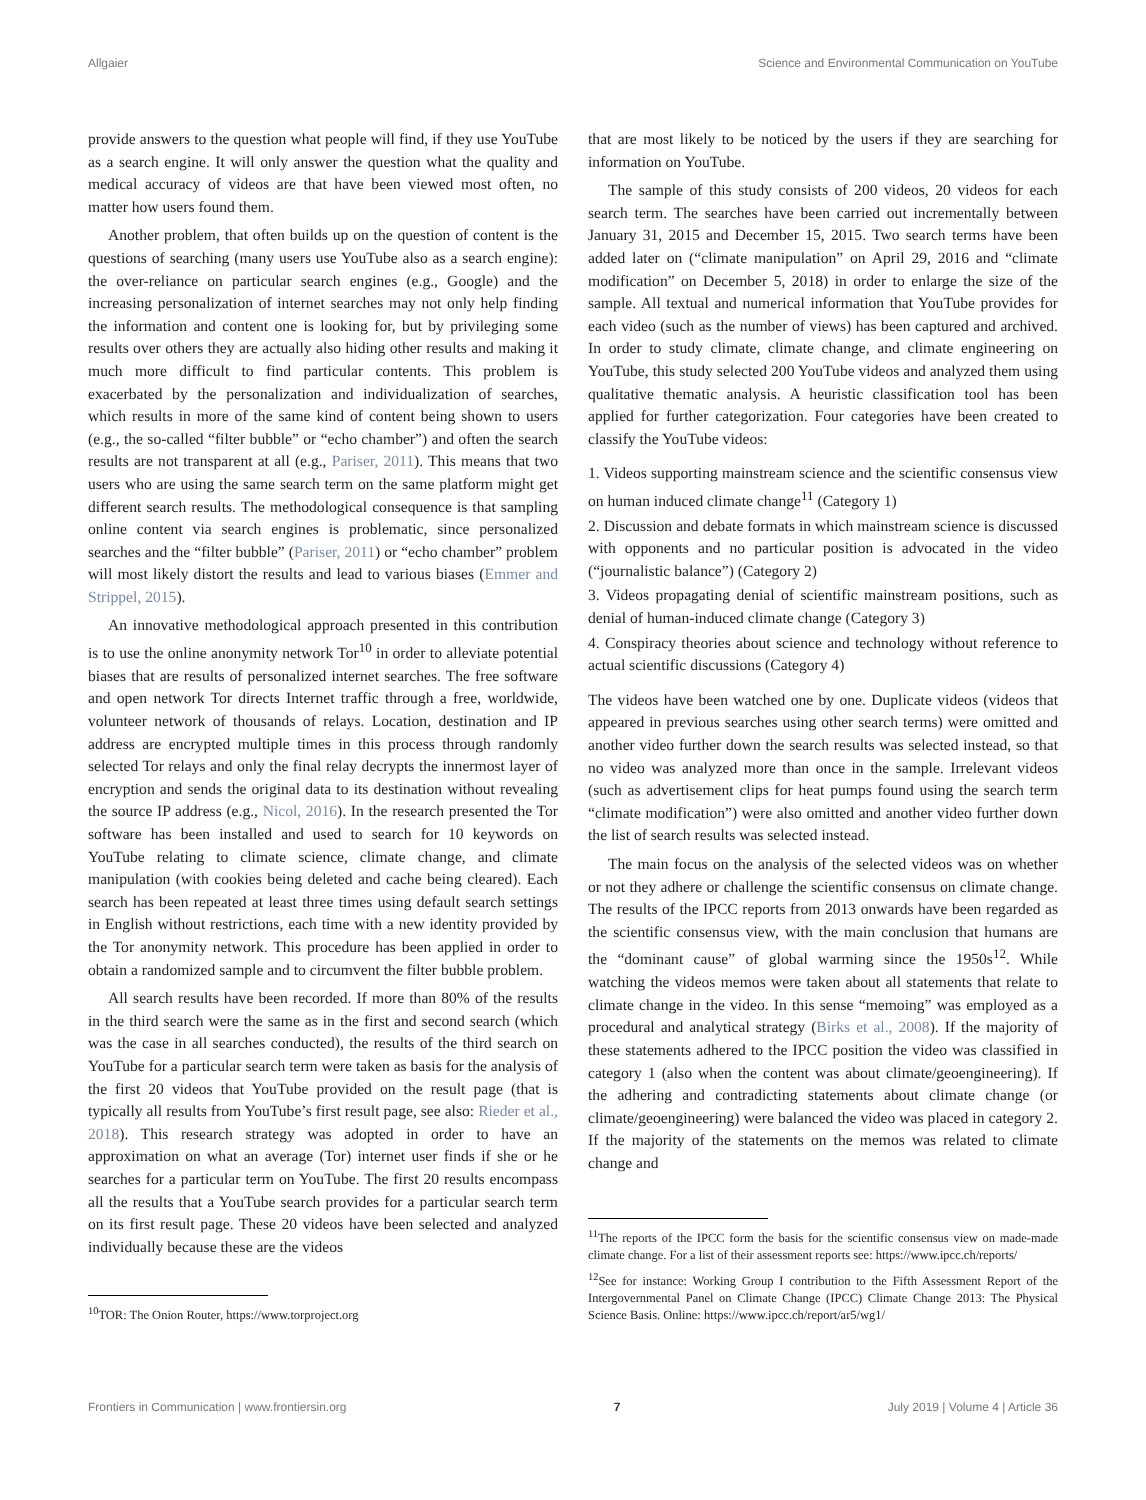Allgaier Science and Environmental Communication on YouTube
provide answers to the question what people will find, if they use YouTube as a search engine. It will only answer the question what the quality and medical accuracy of videos are that have been viewed most often, no matter how users found them.
Another problem, that often builds up on the question of content is the questions of searching (many users use YouTube also as a search engine): the over-reliance on particular search engines (e.g., Google) and the increasing personalization of internet searches may not only help finding the information and content one is looking for, but by privileging some results over others they are actually also hiding other results and making it much more difficult to find particular contents. This problem is exacerbated by the personalization and individualization of searches, which results in more of the same kind of content being shown to users (e.g., the so-called “filter bubble” or “echo chamber”) and often the search results are not transparent at all (e.g., Pariser, 2011). This means that two users who are using the same search term on the same platform might get different search results. The methodological consequence is that sampling online content via search engines is problematic, since personalized searches and the “filter bubble” (Pariser, 2011) or “echo chamber” problem will most likely distort the results and lead to various biases (Emmer and Strippel, 2015).
An innovative methodological approach presented in this contribution is to use the online anonymity network Tor<sup>10</sup> in order to alleviate potential biases that are results of personalized internet searches. The free software and open network Tor directs Internet traffic through a free, worldwide, volunteer network of thousands of relays. Location, destination and IP address are encrypted multiple times in this process through randomly selected Tor relays and only the final relay decrypts the innermost layer of encryption and sends the original data to its destination without revealing the source IP address (e.g., Nicol, 2016). In the research presented the Tor software has been installed and used to search for 10 keywords on YouTube relating to climate science, climate change, and climate manipulation (with cookies being deleted and cache being cleared). Each search has been repeated at least three times using default search settings in English without restrictions, each time with a new identity provided by the Tor anonymity network. This procedure has been applied in order to obtain a randomized sample and to circumvent the filter bubble problem.
All search results have been recorded. If more than 80% of the results in the third search were the same as in the first and second search (which was the case in all searches conducted), the results of the third search on YouTube for a particular search term were taken as basis for the analysis of the first 20 videos that YouTube provided on the result page (that is typically all results from YouTube’s first result page, see also: Rieder et al., 2018). This research strategy was adopted in order to have an approximation on what an average (Tor) internet user finds if she or he searches for a particular term on YouTube. The first 20 results encompass all the results that a YouTube search provides for a particular search term on its first result page. These 20 videos have been selected and analyzed individually because these are the videos
<sup>10</sup> TOR: The Onion Router, https://www.torproject.org
that are most likely to be noticed by the users if they are searching for information on YouTube.
The sample of this study consists of 200 videos, 20 videos for each search term. The searches have been carried out incrementally between January 31, 2015 and December 15, 2015. Two search terms have been added later on (“climate manipulation” on April 29, 2016 and “climate modification” on December 5, 2018) in order to enlarge the size of the sample. All textual and numerical information that YouTube provides for each video (such as the number of views) has been captured and archived. In order to study climate, climate change, and climate engineering on YouTube, this study selected 200 YouTube videos and analyzed them using qualitative thematic analysis. A heuristic classification tool has been applied for further categorization. Four categories have been created to classify the YouTube videos:
1. Videos supporting mainstream science and the scientific consensus view on human induced climate change<sup>11</sup> (Category 1)
2. Discussion and debate formats in which mainstream science is discussed with opponents and no particular position is advocated in the video (“journalistic balance”) (Category 2)
3. Videos propagating denial of scientific mainstream positions, such as denial of human-induced climate change (Category 3)
4. Conspiracy theories about science and technology without reference to actual scientific discussions (Category 4)
The videos have been watched one by one. Duplicate videos (videos that appeared in previous searches using other search terms) were omitted and another video further down the search results was selected instead, so that no video was analyzed more than once in the sample. Irrelevant videos (such as advertisement clips for heat pumps found using the search term “climate modification”) were also omitted and another video further down the list of search results was selected instead.
The main focus on the analysis of the selected videos was on whether or not they adhere or challenge the scientific consensus on climate change. The results of the IPCC reports from 2013 onwards have been regarded as the scientific consensus view, with the main conclusion that humans are the “dominant cause” of global warming since the 1950s<sup>12</sup>. While watching the videos memos were taken about all statements that relate to climate change in the video. In this sense “memoing” was employed as a procedural and analytical strategy (Birks et al., 2008). If the majority of these statements adhered to the IPCC position the video was classified in category 1 (also when the content was about climate/geoengineering). If the adhering and contradicting statements about climate change (or climate/geoengineering) were balanced the video was placed in category 2. If the majority of the statements on the memos was related to climate change and
<sup>11</sup> The reports of the IPCC form the basis for the scientific consensus view on made-made climate change. For a list of their assessment reports see: https://www.ipcc.ch/reports/
<sup>12</sup> See for instance: Working Group I contribution to the Fifth Assessment Report of the Intergovernmental Panel on Climate Change (IPCC) Climate Change 2013: The Physical Science Basis. Online: https://www.ipcc.ch/report/ar5/wg1/
Frontiers in Communication | www.frontiersin.org 7 July 2019 | Volume 4 | Article 36